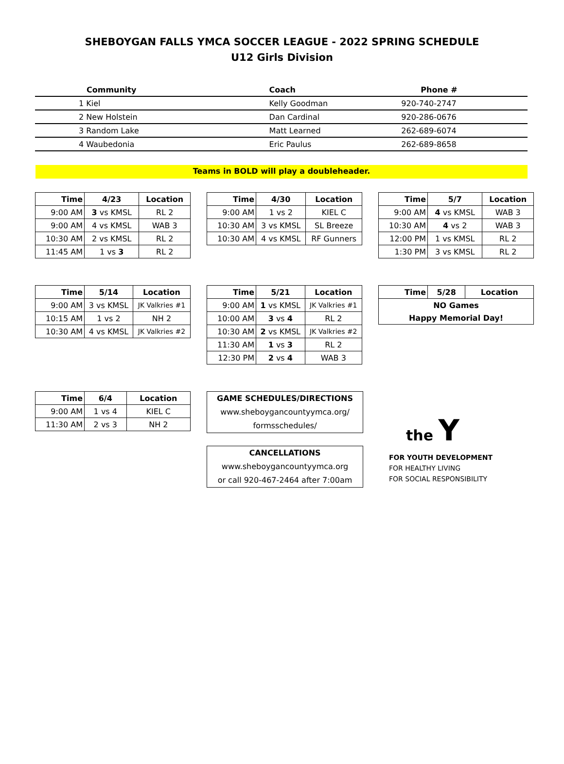SHEBOYGAN FALLS YMCA SOCCER LEAGUE - 2022 SPRING SCHEDULE
U12 Girls Division
| Community | Coach | Phone # |
| --- | --- | --- |
| 1 Kiel | Kelly Goodman | 920-740-2747 |
| 2 New Holstein | Dan Cardinal | 920-286-0676 |
| 3 Random Lake | Matt Learned | 262-689-6074 |
| 4 Waubedonia | Eric Paulus | 262-689-8658 |
Teams in BOLD will play a doubleheader.
| Time | 4/23 | Location |
| --- | --- | --- |
| 9:00 AM | 3 vs KMSL | RL 2 |
| 9:00 AM | 4 vs KMSL | WAB 3 |
| 10:30 AM | 2 vs KMSL | RL 2 |
| 11:45 AM | 1 vs 3 | RL 2 |
| Time | 4/30 | Location |
| --- | --- | --- |
| 9:00 AM | 1 vs 2 | KIEL C |
| 10:30 AM | 3 vs KMSL | SL Breeze |
| 10:30 AM | 4 vs KMSL | RF Gunners |
| Time | 5/7 | Location |
| --- | --- | --- |
| 9:00 AM | 4 vs KMSL | WAB 3 |
| 10:30 AM | 4 vs 2 | WAB 3 |
| 12:00 PM | 1 vs KMSL | RL 2 |
| 1:30 PM | 3 vs KMSL | RL 2 |
| Time | 5/14 | Location |
| --- | --- | --- |
| 9:00 AM | 3 vs KMSL | JK Valkries #1 |
| 10:15 AM | 1 vs 2 | NH 2 |
| 10:30 AM | 4 vs KMSL | JK Valkries #2 |
| Time | 5/21 | Location |
| --- | --- | --- |
| 9:00 AM | 1 vs KMSL | JK Valkries #1 |
| 10:00 AM | 3 vs 4 | RL 2 |
| 10:30 AM | 2 vs KMSL | JK Valkries #2 |
| 11:30 AM | 1 vs 3 | RL 2 |
| 12:30 PM | 2 vs 4 | WAB 3 |
| Time | 5/28 | Location |
| --- | --- | --- |
| NO Games | | |
| Happy Memorial Day! | | |
| Time | 6/4 | Location |
| --- | --- | --- |
| 9:00 AM | 1 vs 4 | KIEL C |
| 11:30 AM | 2 vs 3 | NH 2 |
GAME SCHEDULES/DIRECTIONS
www.sheboygancountyymca.org/
formsschedules/
CANCELLATIONS
www.sheboygancountyymca.org
or call 920-467-2464 after 7:00am
the Y
FOR YOUTH DEVELOPMENT
FOR HEALTHY LIVING
FOR SOCIAL RESPONSIBILITY